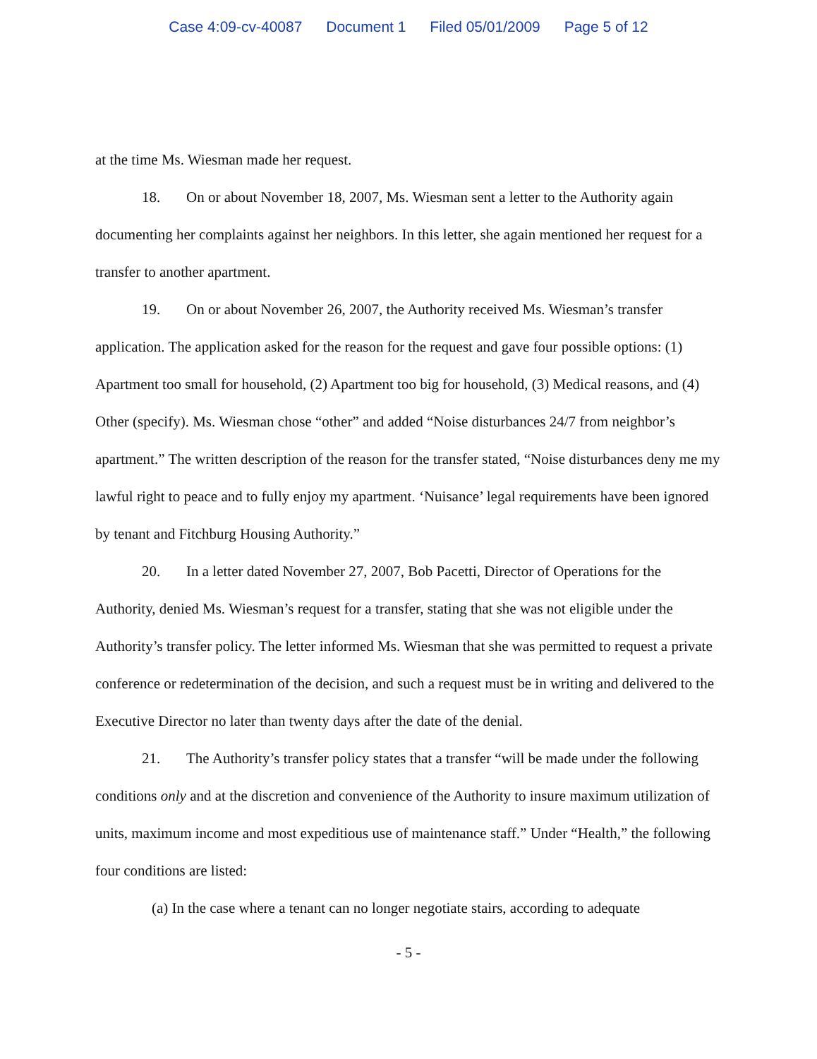Case 4:09-cv-40087 Document 1 Filed 05/01/2009 Page 5 of 12
at the time Ms. Wiesman made her request.
18. On or about November 18, 2007, Ms. Wiesman sent a letter to the Authority again documenting her complaints against her neighbors. In this letter, she again mentioned her request for a transfer to another apartment.
19. On or about November 26, 2007, the Authority received Ms. Wiesman’s transfer application. The application asked for the reason for the request and gave four possible options: (1) Apartment too small for household, (2) Apartment too big for household, (3) Medical reasons, and (4) Other (specify). Ms. Wiesman chose “other” and added “Noise disturbances 24/7 from neighbor’s apartment.” The written description of the reason for the transfer stated, “Noise disturbances deny me my lawful right to peace and to fully enjoy my apartment. ‘Nuisance’ legal requirements have been ignored by tenant and Fitchburg Housing Authority.”
20. In a letter dated November 27, 2007, Bob Pacetti, Director of Operations for the Authority, denied Ms. Wiesman’s request for a transfer, stating that she was not eligible under the Authority’s transfer policy. The letter informed Ms. Wiesman that she was permitted to request a private conference or redetermination of the decision, and such a request must be in writing and delivered to the Executive Director no later than twenty days after the date of the denial.
21. The Authority’s transfer policy states that a transfer “will be made under the following conditions only and at the discretion and convenience of the Authority to insure maximum utilization of units, maximum income and most expeditious use of maintenance staff.” Under “Health,” the following four conditions are listed:
(a) In the case where a tenant can no longer negotiate stairs, according to adequate
- 5 -